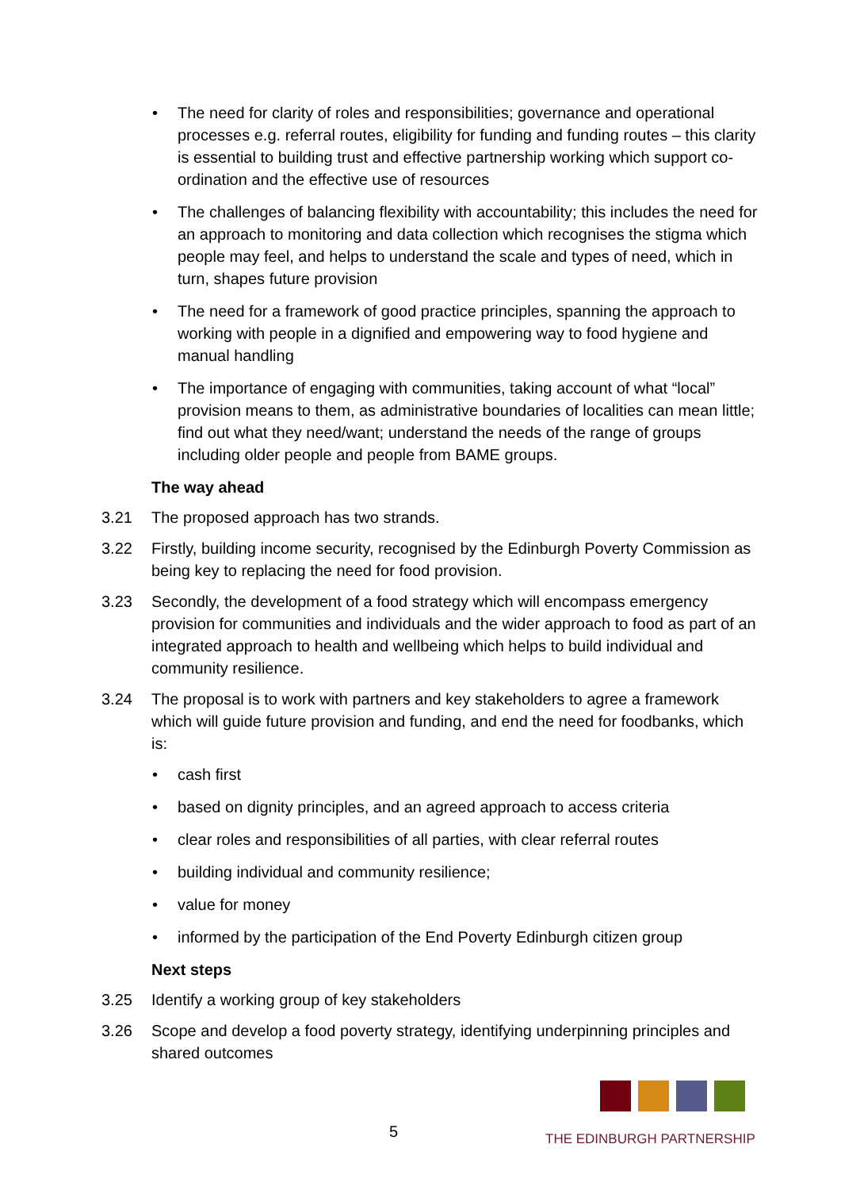• The need for clarity of roles and responsibilities; governance and operational processes e.g. referral routes, eligibility for funding and funding routes – this clarity is essential to building trust and effective partnership working which support co-ordination and the effective use of resources
• The challenges of balancing flexibility with accountability; this includes the need for an approach to monitoring and data collection which recognises the stigma which people may feel, and helps to understand the scale and types of need, which in turn, shapes future provision
• The need for a framework of good practice principles, spanning the approach to working with people in a dignified and empowering way to food hygiene and manual handling
• The importance of engaging with communities, taking account of what “local” provision means to them, as administrative boundaries of localities can mean little; find out what they need/want; understand the needs of the range of groups including older people and people from BAME groups.
The way ahead
3.21 The proposed approach has two strands.
3.22 Firstly, building income security, recognised by the Edinburgh Poverty Commission as being key to replacing the need for food provision.
3.23 Secondly, the development of a food strategy which will encompass emergency provision for communities and individuals and the wider approach to food as part of an integrated approach to health and wellbeing which helps to build individual and community resilience.
3.24 The proposal is to work with partners and key stakeholders to agree a framework which will guide future provision and funding, and end the need for foodbanks, which is:
• cash first
• based on dignity principles, and an agreed approach to access criteria
• clear roles and responsibilities of all parties, with clear referral routes
• building individual and community resilience;
• value for money
• informed by the participation of the End Poverty Edinburgh citizen group
Next steps
3.25 Identify a working group of key stakeholders
3.26 Scope and develop a food poverty strategy, identifying underpinning principles and shared outcomes
5
THE EDINBURGH PARTNERSHIP